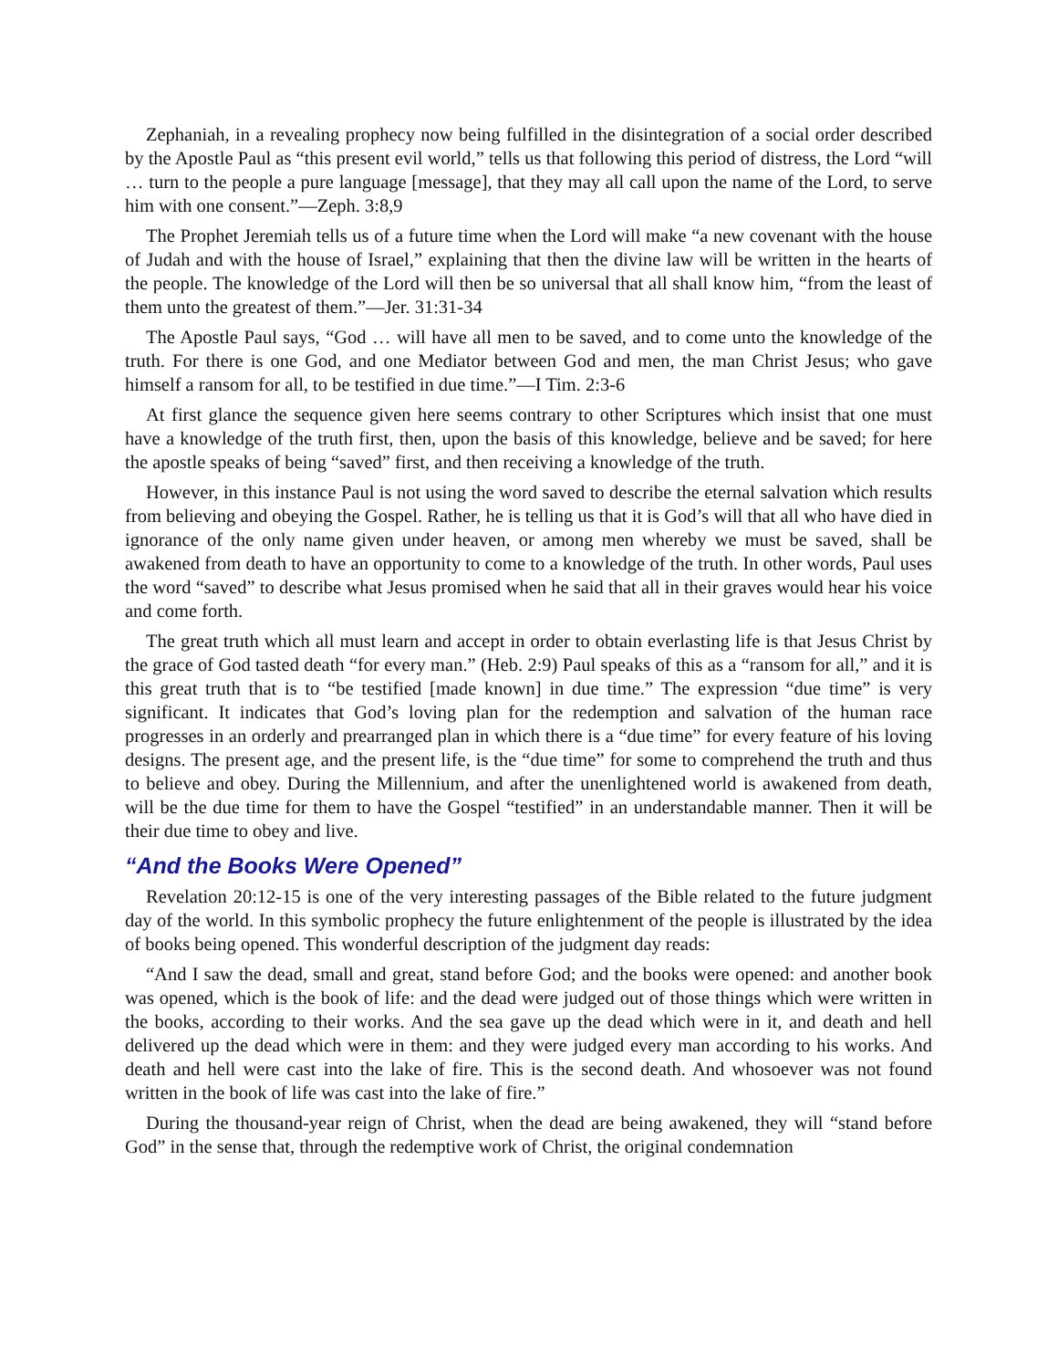Zephaniah, in a revealing prophecy now being fulfilled in the disintegration of a social order described by the Apostle Paul as “this present evil world,” tells us that following this period of distress, the Lord “will … turn to the people a pure language [message], that they may all call upon the name of the Lord, to serve him with one consent.”—Zeph. 3:8,9
The Prophet Jeremiah tells us of a future time when the Lord will make “a new covenant with the house of Judah and with the house of Israel,” explaining that then the divine law will be written in the hearts of the people. The knowledge of the Lord will then be so universal that all shall know him, “from the least of them unto the greatest of them.”—Jer. 31:31-34
The Apostle Paul says, “God … will have all men to be saved, and to come unto the knowledge of the truth. For there is one God, and one Mediator between God and men, the man Christ Jesus; who gave himself a ransom for all, to be testified in due time.”—I Tim. 2:3-6
At first glance the sequence given here seems contrary to other Scriptures which insist that one must have a knowledge of the truth first, then, upon the basis of this knowledge, believe and be saved; for here the apostle speaks of being “saved” first, and then receiving a knowledge of the truth.
However, in this instance Paul is not using the word saved to describe the eternal salvation which results from believing and obeying the Gospel. Rather, he is telling us that it is God’s will that all who have died in ignorance of the only name given under heaven, or among men whereby we must be saved, shall be awakened from death to have an opportunity to come to a knowledge of the truth. In other words, Paul uses the word “saved” to describe what Jesus promised when he said that all in their graves would hear his voice and come forth.
The great truth which all must learn and accept in order to obtain everlasting life is that Jesus Christ by the grace of God tasted death “for every man.” (Heb. 2:9) Paul speaks of this as a “ransom for all,” and it is this great truth that is to “be testified [made known] in due time.” The expression “due time” is very significant. It indicates that God’s loving plan for the redemption and salvation of the human race progresses in an orderly and prearranged plan in which there is a “due time” for every feature of his loving designs. The present age, and the present life, is the “due time” for some to comprehend the truth and thus to believe and obey. During the Millennium, and after the unenlightened world is awakened from death, will be the due time for them to have the Gospel “testified” in an understandable manner. Then it will be their due time to obey and live.
“And the Books Were Opened”
Revelation 20:12-15 is one of the very interesting passages of the Bible related to the future judgment day of the world. In this symbolic prophecy the future enlightenment of the people is illustrated by the idea of books being opened. This wonderful description of the judgment day reads:
“And I saw the dead, small and great, stand before God; and the books were opened: and another book was opened, which is the book of life: and the dead were judged out of those things which were written in the books, according to their works. And the sea gave up the dead which were in it, and death and hell delivered up the dead which were in them: and they were judged every man according to his works. And death and hell were cast into the lake of fire. This is the second death. And whosoever was not found written in the book of life was cast into the lake of fire.”
During the thousand-year reign of Christ, when the dead are being awakened, they will “stand before God” in the sense that, through the redemptive work of Christ, the original condemnation